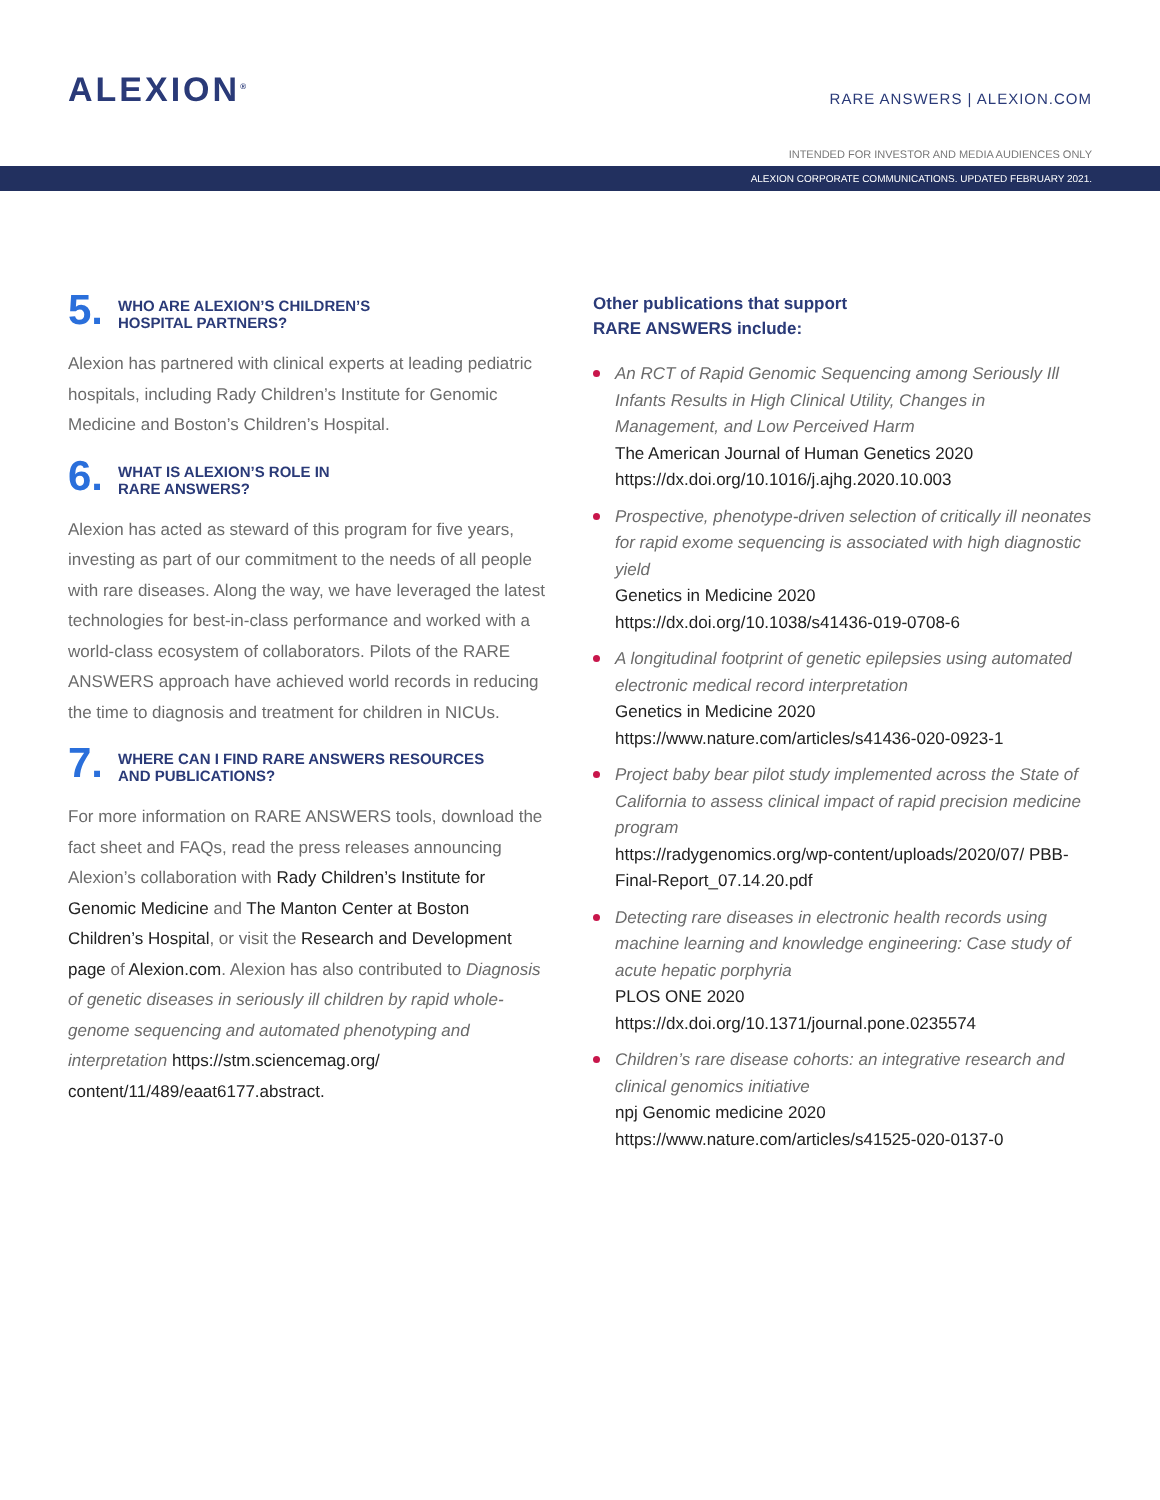ALEXION<sup>®</sup>
RARE ANSWERS | ALEXION.COM
INTENDED FOR INVESTOR AND MEDIA AUDIENCES ONLY
ALEXION CORPORATE COMMUNICATIONS. UPDATED FEBRUARY 2021.
5. WHO ARE ALEXION’S CHILDREN’S
HOSPITAL PARTNERS?
Alexion has partnered with clinical experts at leading pediatric hospitals, including Rady Children’s Institute for Genomic Medicine and Boston’s Children’s Hospital.
6. WHAT IS ALEXION’S ROLE IN
RARE ANSWERS?
Alexion has acted as steward of this program for five years, investing as part of our commitment to the needs of all people with rare diseases. Along the way, we have leveraged the latest technologies for best-in-class performance and worked with a world-class ecosystem of collaborators. Pilots of the RARE ANSWERS approach have achieved world records in reducing the time to diagnosis and treatment for children in NICUs.
7. WHERE CAN I FIND RARE ANSWERS RESOURCES
AND PUBLICATIONS?
For more information on RARE ANSWERS tools, download the fact sheet and FAQs, read the press releases announcing Alexion’s collaboration with Rady Children’s Institute for Genomic Medicine and The Manton Center at Boston Children’s Hospital, or visit the Research and Development page of Alexion.com. Alexion has also contributed to Diagnosis of genetic diseases in seriously ill children by rapid whole-genome sequencing and automated phenotyping and interpretation https://stm.sciencemag.org/ content/11/489/eaat6177.abstract.
Other publications that support
RARE ANSWERS include:
An RCT of Rapid Genomic Sequencing among Seriously Ill Infants Results in High Clinical Utility, Changes in Management, and Low Perceived Harm
The American Journal of Human Genetics 2020
https://dx.doi.org/10.1016/j.ajhg.2020.10.003
Prospective, phenotype-driven selection of critically ill neonates for rapid exome sequencing is associated with high diagnostic yield
Genetics in Medicine 2020
https://dx.doi.org/10.1038/s41436-019-0708-6
A longitudinal footprint of genetic epilepsies using automated electronic medical record interpretation
Genetics in Medicine 2020
https://www.nature.com/articles/s41436-020-0923-1
Project baby bear pilot study implemented across the State of California to assess clinical impact of rapid precision medicine program
https://radygenomics.org/wp-content/uploads/2020/07/ PBB-Final-Report_07.14.20.pdf
Detecting rare diseases in electronic health records using machine learning and knowledge engineering: Case study of acute hepatic porphyria
PLOS ONE 2020
https://dx.doi.org/10.1371/journal.pone.0235574
Children’s rare disease cohorts: an integrative research and clinical genomics initiative
npj Genomic medicine 2020
https://www.nature.com/articles/s41525-020-0137-0